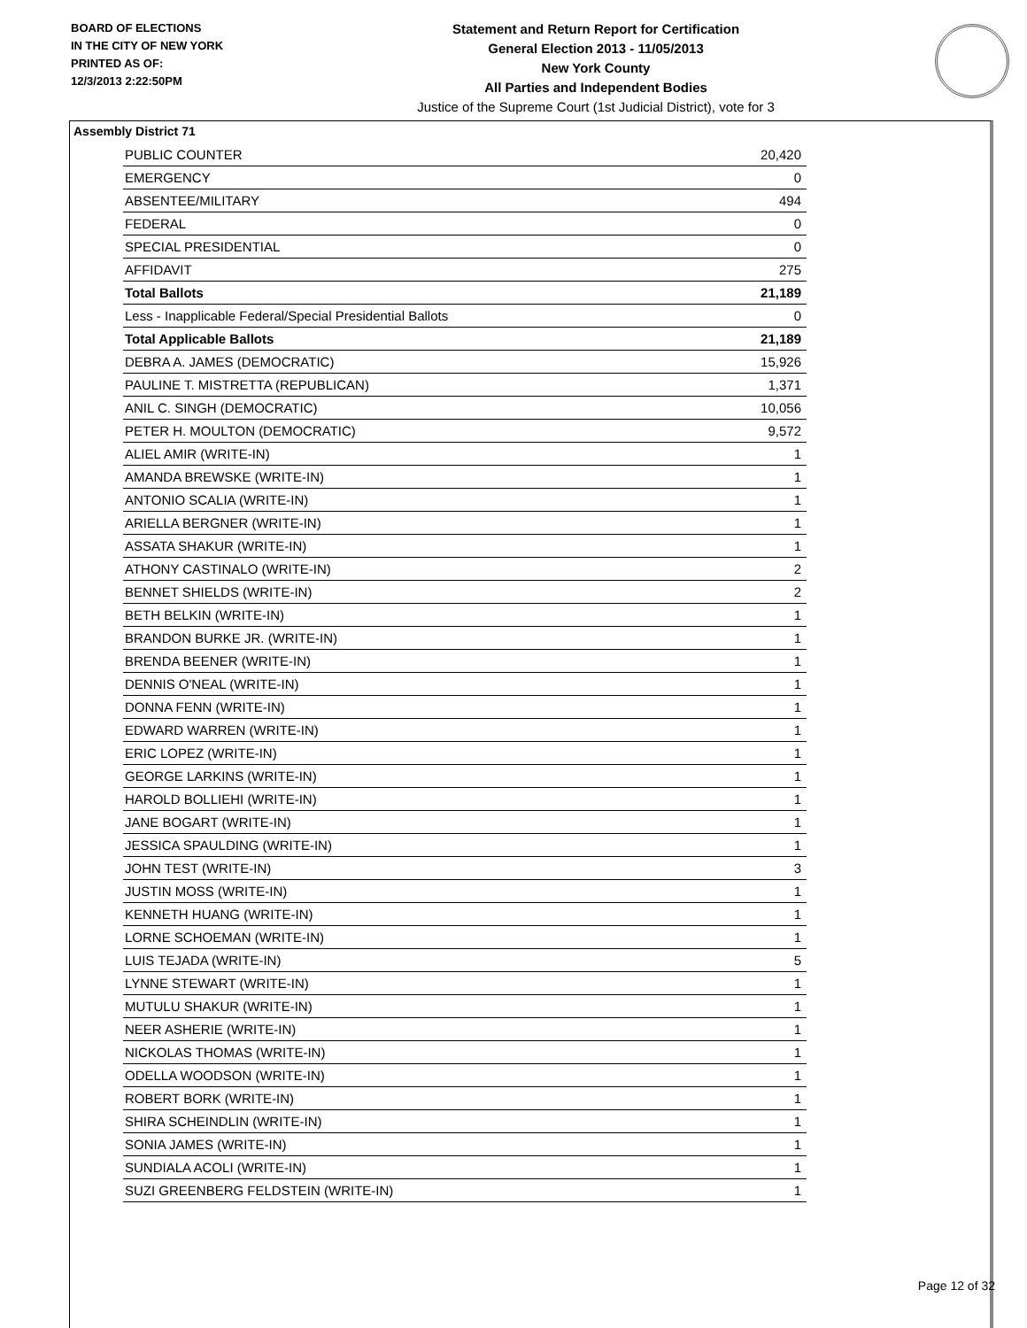BOARD OF ELECTIONS
IN THE CITY OF NEW YORK
PRINTED AS OF:
12/3/2013 2:22:50PM
Statement and Return Report for Certification
General Election 2013 - 11/05/2013
New York County
All Parties and Independent Bodies
Justice of the Supreme Court (1st Judicial District), vote for 3
Assembly District 71
| PUBLIC COUNTER | 20,420 |
| EMERGENCY | 0 |
| ABSENTEE/MILITARY | 494 |
| FEDERAL | 0 |
| SPECIAL PRESIDENTIAL | 0 |
| AFFIDAVIT | 275 |
| Total Ballots | 21,189 |
| Less - Inapplicable Federal/Special Presidential Ballots | 0 |
| Total Applicable Ballots | 21,189 |
| DEBRA A. JAMES (DEMOCRATIC) | 15,926 |
| PAULINE T. MISTRETTA (REPUBLICAN) | 1,371 |
| ANIL C. SINGH (DEMOCRATIC) | 10,056 |
| PETER H. MOULTON (DEMOCRATIC) | 9,572 |
| ALIEL AMIR (WRITE-IN) | 1 |
| AMANDA BREWSKE (WRITE-IN) | 1 |
| ANTONIO SCALIA (WRITE-IN) | 1 |
| ARIELLA BERGNER (WRITE-IN) | 1 |
| ASSATA SHAKUR (WRITE-IN) | 1 |
| ATHONY CASTINALO (WRITE-IN) | 2 |
| BENNET SHIELDS (WRITE-IN) | 2 |
| BETH BELKIN (WRITE-IN) | 1 |
| BRANDON BURKE JR. (WRITE-IN) | 1 |
| BRENDA BEENER (WRITE-IN) | 1 |
| DENNIS O'NEAL (WRITE-IN) | 1 |
| DONNA FENN (WRITE-IN) | 1 |
| EDWARD WARREN (WRITE-IN) | 1 |
| ERIC LOPEZ (WRITE-IN) | 1 |
| GEORGE LARKINS (WRITE-IN) | 1 |
| HAROLD BOLLIEHI (WRITE-IN) | 1 |
| JANE BOGART (WRITE-IN) | 1 |
| JESSICA SPAULDING (WRITE-IN) | 1 |
| JOHN TEST (WRITE-IN) | 3 |
| JUSTIN MOSS (WRITE-IN) | 1 |
| KENNETH HUANG (WRITE-IN) | 1 |
| LORNE SCHOEMAN (WRITE-IN) | 1 |
| LUIS TEJADA (WRITE-IN) | 5 |
| LYNNE STEWART (WRITE-IN) | 1 |
| MUTULU SHAKUR (WRITE-IN) | 1 |
| NEER ASHERIE (WRITE-IN) | 1 |
| NICKOLAS THOMAS (WRITE-IN) | 1 |
| ODELLA WOODSON (WRITE-IN) | 1 |
| ROBERT BORK (WRITE-IN) | 1 |
| SHIRA SCHEINDLIN (WRITE-IN) | 1 |
| SONIA JAMES (WRITE-IN) | 1 |
| SUNDIALA ACOLI (WRITE-IN) | 1 |
| SUZI GREENBERG FELDSTEIN (WRITE-IN) | 1 |
Page 12 of 32